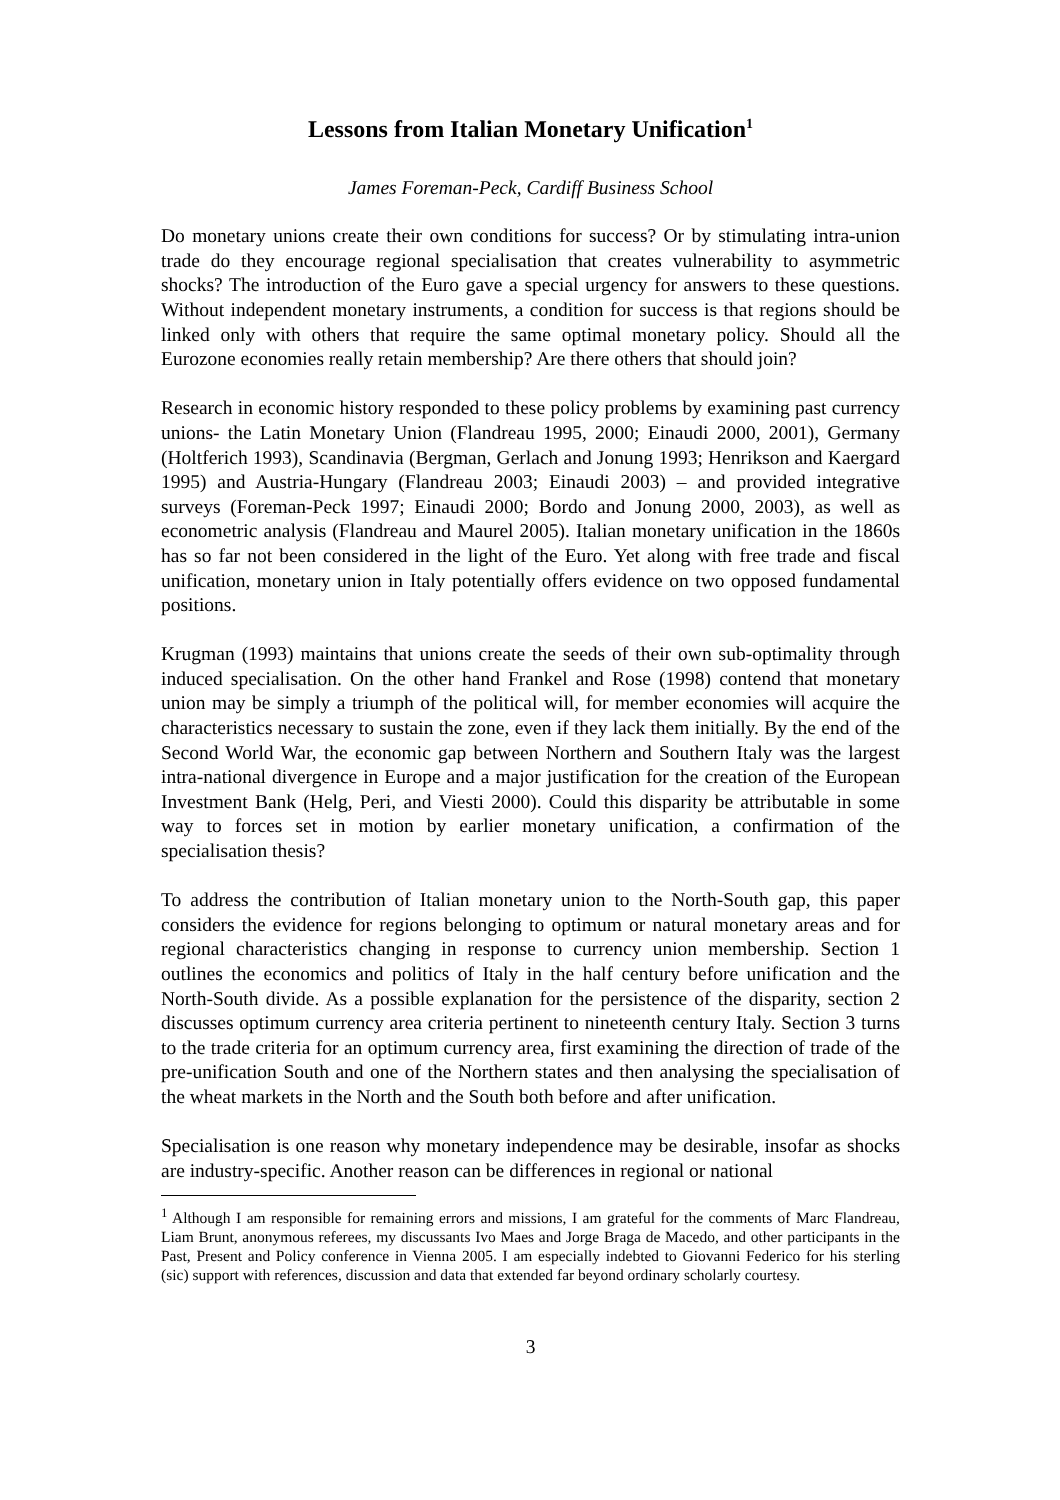Lessons from Italian Monetary Unification<sup>1</sup>
James Foreman-Peck, Cardiff Business School
Do monetary unions create their own conditions for success? Or by stimulating intra-union trade do they encourage regional specialisation that creates vulnerability to asymmetric shocks? The introduction of the Euro gave a special urgency for answers to these questions. Without independent monetary instruments, a condition for success is that regions should be linked only with others that require the same optimal monetary policy. Should all the Eurozone economies really retain membership? Are there others that should join?
Research in economic history responded to these policy problems by examining past currency unions- the Latin Monetary Union (Flandreau 1995, 2000; Einaudi 2000, 2001), Germany (Holtferich 1993), Scandinavia (Bergman, Gerlach and Jonung 1993; Henrikson and Kaergard 1995) and Austria-Hungary (Flandreau 2003; Einaudi 2003) – and provided integrative surveys (Foreman-Peck 1997; Einaudi 2000; Bordo and Jonung 2000, 2003), as well as econometric analysis (Flandreau and Maurel 2005). Italian monetary unification in the 1860s has so far not been considered in the light of the Euro. Yet along with free trade and fiscal unification, monetary union in Italy potentially offers evidence on two opposed fundamental positions.
Krugman (1993) maintains that unions create the seeds of their own sub-optimality through induced specialisation. On the other hand Frankel and Rose (1998) contend that monetary union may be simply a triumph of the political will, for member economies will acquire the characteristics necessary to sustain the zone, even if they lack them initially. By the end of the Second World War, the economic gap between Northern and Southern Italy was the largest intra-national divergence in Europe and a major justification for the creation of the European Investment Bank (Helg, Peri, and Viesti 2000). Could this disparity be attributable in some way to forces set in motion by earlier monetary unification, a confirmation of the specialisation thesis?
To address the contribution of Italian monetary union to the North-South gap, this paper considers the evidence for regions belonging to optimum or natural monetary areas and for regional characteristics changing in response to currency union membership. Section 1 outlines the economics and politics of Italy in the half century before unification and the North-South divide. As a possible explanation for the persistence of the disparity, section 2 discusses optimum currency area criteria pertinent to nineteenth century Italy. Section 3 turns to the trade criteria for an optimum currency area, first examining the direction of trade of the pre-unification South and one of the Northern states and then analysing the specialisation of the wheat markets in the North and the South both before and after unification.
Specialisation is one reason why monetary independence may be desirable, insofar as shocks are industry-specific. Another reason can be differences in regional or national
<sup>1</sup> Although I am responsible for remaining errors and missions, I am grateful for the comments of Marc Flandreau, Liam Brunt, anonymous referees, my discussants Ivo Maes and Jorge Braga de Macedo, and other participants in the Past, Present and Policy conference in Vienna 2005. I am especially indebted to Giovanni Federico for his sterling (sic) support with references, discussion and data that extended far beyond ordinary scholarly courtesy.
3